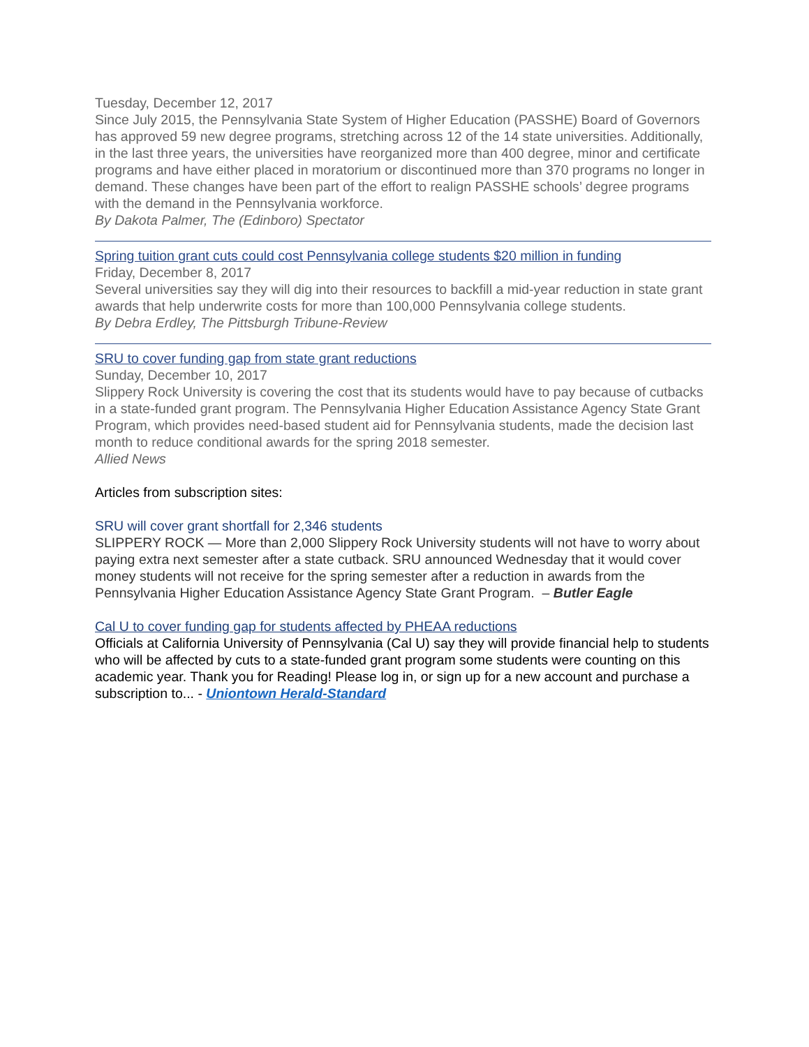Tuesday, December 12, 2017
Since July 2015, the Pennsylvania State System of Higher Education (PASSHE) Board of Governors has approved 59 new degree programs, stretching across 12 of the 14 state universities. Additionally, in the last three years, the universities have reorganized more than 400 degree, minor and certificate programs and have either placed in moratorium or discontinued more than 370 programs no longer in demand. These changes have been part of the effort to realign PASSHE schools’ degree programs with the demand in the Pennsylvania workforce.
By Dakota Palmer, The (Edinboro) Spectator
Spring tuition grant cuts could cost Pennsylvania college students $20 million in funding
Friday, December 8, 2017
Several universities say they will dig into their resources to backfill a mid-year reduction in state grant awards that help underwrite costs for more than 100,000 Pennsylvania college students.
By Debra Erdley, The Pittsburgh Tribune-Review
SRU to cover funding gap from state grant reductions
Sunday, December 10, 2017
Slippery Rock University is covering the cost that its students would have to pay because of cutbacks in a state-funded grant program. The Pennsylvania Higher Education Assistance Agency State Grant Program, which provides need-based student aid for Pennsylvania students, made the decision last month to reduce conditional awards for the spring 2018 semester.
Allied News
Articles from subscription sites:
SRU will cover grant shortfall for 2,346 students
SLIPPERY ROCK — More than 2,000 Slippery Rock University students will not have to worry about paying extra next semester after a state cutback. SRU announced Wednesday that it would cover money students will not receive for the spring semester after a reduction in awards from the Pennsylvania Higher Education Assistance Agency State Grant Program. – Butler Eagle
Cal U to cover funding gap for students affected by PHEAA reductions
Officials at California University of Pennsylvania (Cal U) say they will provide financial help to students who will be affected by cuts to a state-funded grant program some students were counting on this academic year. Thank you for Reading! Please log in, or sign up for a new account and purchase a subscription to... - Uniontown Herald-Standard